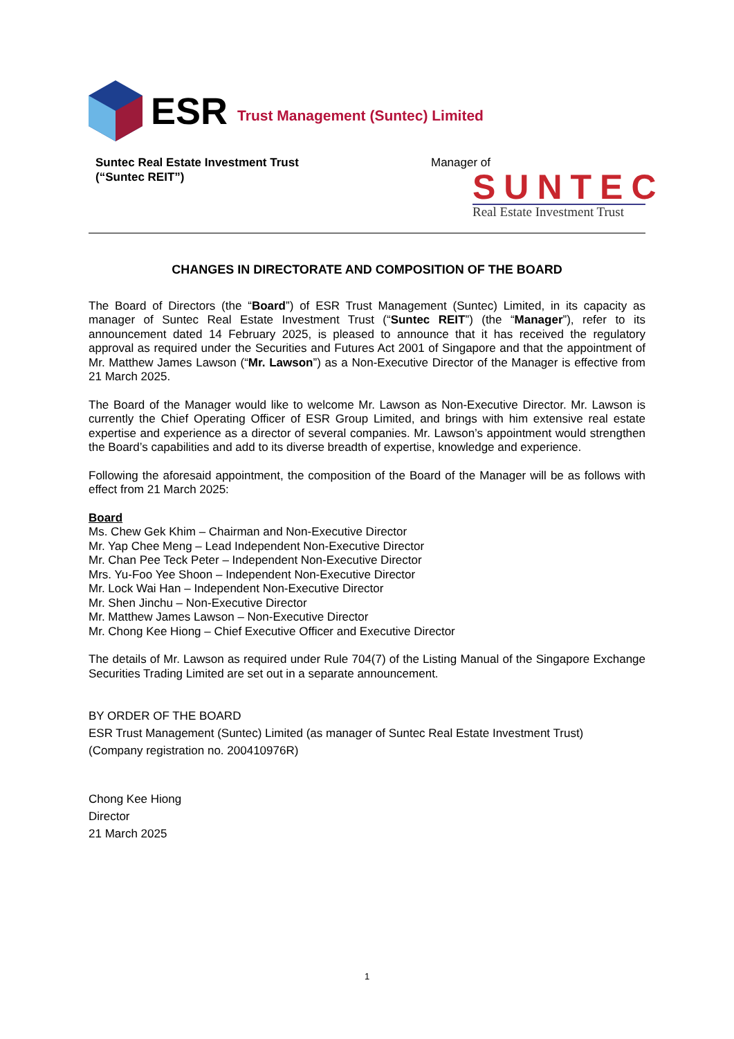ESR Trust Management (Suntec) Limited
Suntec Real Estate Investment Trust
(“Suntec REIT”)
Manager of
SUNTEC
Real Estate Investment Trust
CHANGES IN DIRECTORATE AND COMPOSITION OF THE BOARD
The Board of Directors (the “Board”) of ESR Trust Management (Suntec) Limited, in its capacity as manager of Suntec Real Estate Investment Trust (“Suntec REIT”) (the “Manager”), refer to its announcement dated 14 February 2025, is pleased to announce that it has received the regulatory approval as required under the Securities and Futures Act 2001 of Singapore and that the appointment of Mr. Matthew James Lawson (“Mr. Lawson”) as a Non-Executive Director of the Manager is effective from 21 March 2025.
The Board of the Manager would like to welcome Mr. Lawson as Non-Executive Director. Mr. Lawson is currently the Chief Operating Officer of ESR Group Limited, and brings with him extensive real estate expertise and experience as a director of several companies. Mr. Lawson’s appointment would strengthen the Board’s capabilities and add to its diverse breadth of expertise, knowledge and experience.
Following the aforesaid appointment, the composition of the Board of the Manager will be as follows with effect from 21 March 2025:
Board
Ms. Chew Gek Khim – Chairman and Non-Executive Director
Mr. Yap Chee Meng – Lead Independent Non-Executive Director
Mr. Chan Pee Teck Peter – Independent Non-Executive Director
Mrs. Yu-Foo Yee Shoon – Independent Non-Executive Director
Mr. Lock Wai Han – Independent Non-Executive Director
Mr. Shen Jinchu – Non-Executive Director
Mr. Matthew James Lawson – Non-Executive Director
Mr. Chong Kee Hiong – Chief Executive Officer and Executive Director
The details of Mr. Lawson as required under Rule 704(7) of the Listing Manual of the Singapore Exchange Securities Trading Limited are set out in a separate announcement.
BY ORDER OF THE BOARD
ESR Trust Management (Suntec) Limited (as manager of Suntec Real Estate Investment Trust)
(Company registration no. 200410976R)
Chong Kee Hiong
Director
21 March 2025
1